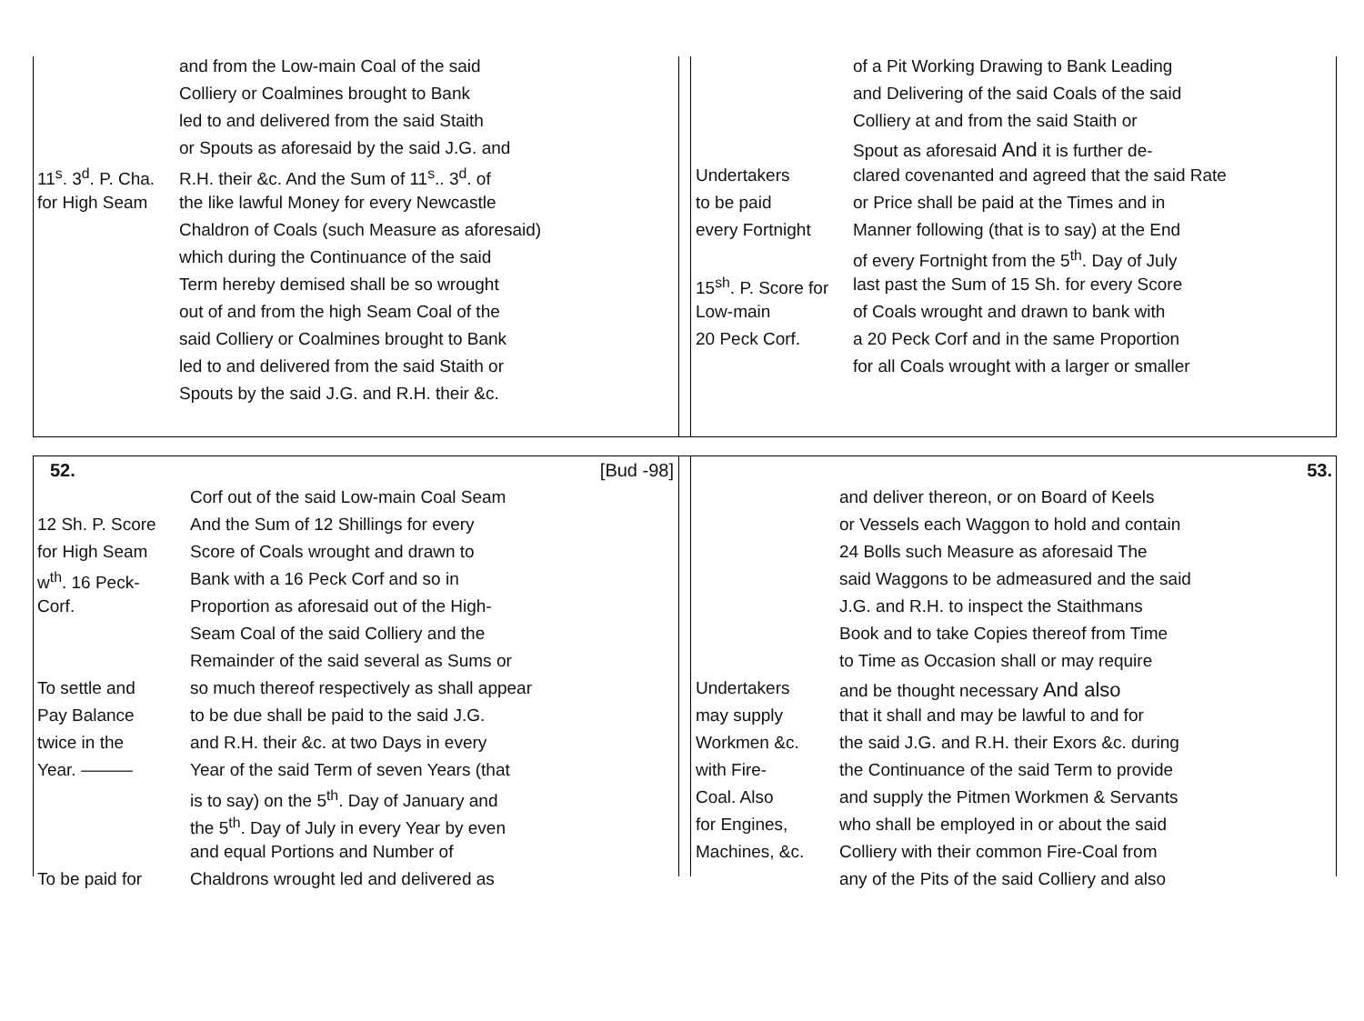| | and from the Low-main Coal of the said |
| | Colliery or Coalmines brought to Bank |
| | led to and delivered from the said Staith |
| | or Spouts as aforesaid by the said J.G. and |
| 11<sup>s</sup>. 3<sup>d</sup>. P. Cha. | R.H. their &c. And the Sum of 11<sup>s</sup>.. 3<sup>d</sup>. of |
| for High Seam | the like lawful Money for every Newcastle |
| | Chaldron of Coals (such Measure as aforesaid) |
| | which during the Continuance of the said |
| | Term hereby demised shall be so wrought |
| | out of and from the high Seam Coal of the |
| | said Colliery or Coalmines brought to Bank |
| | led to and delivered from the said Staith or |
| | Spouts by the said J.G. and R.H. their &c. |
| | of a Pit Working Drawing to Bank Leading |
| | and Delivering of the said Coals of the said |
| | Colliery at and from the said Staith or |
| | Spout as aforesaid And it is further de- |
| Undertakers | clared covenanted and agreed that the said Rate |
| to be paid | or Price shall be paid at the Times and in |
| every Fortnight | Manner following (that is to say) at the End |
| | of every Fortnight from the 5<sup>th</sup>. Day of July |
| 15<sup>sh</sup>. P. Score for | last past the Sum of 15 Sh. for every Score |
| Low-main | of Coals wrought and drawn to bank with |
| 20 Peck Corf. | a 20 Peck Corf and in the same Proportion |
| | for all Coals wrought with a larger or smaller |
52. [Bud -98]
| | Corf out of the said Low-main Coal Seam |
| 12 Sh. P. Score | And the Sum of 12 Shillings for every |
| for High Seam | Score of Coals wrought and drawn to |
| w<sup>th</sup>. 16 Peck- | Bank with a 16 Peck Corf and so in |
| Corf. | Proportion as aforesaid out of the High- |
| | Seam Coal of the said Colliery and the |
| | Remainder of the said several as Sums or |
| To settle and | so much thereof respectively as shall appear |
| Pay Balance | to be due shall be paid to the said J.G. |
| twice in the | and R.H. their &c. at two Days in every |
| Year. ——— | Year of the said Term of seven Years (that |
| | is to say) on the 5<sup>th</sup>. Day of January and |
| | the 5<sup>th</sup>. Day of July in every Year by even |
| | and equal Portions and Number of |
| To be paid for | Chaldrons wrought led and delivered as |
53.
| | and deliver thereon, or on Board of Keels |
| | or Vessels each Waggon to hold and contain |
| | 24 Bolls such Measure as aforesaid The |
| | said Waggons to be admeasured and the said |
| | J.G. and R.H. to inspect the Staithmans |
| | Book and to take Copies thereof from Time |
| | to Time as Occasion shall or may require |
| Undertakers | and be thought necessary And also |
| may supply | that it shall and may be lawful to and for |
| Workmen &c. | the said J.G. and R.H. their Exors &c. during |
| with Fire- | the Continuance of the said Term to provide |
| Coal. Also | and supply the Pitmen Workmen & Servants |
| for Engines, | who shall be employed in or about the said |
| Machines, &c. | Colliery with their common Fire-Coal from |
| | any of the Pits of the said Colliery and also |